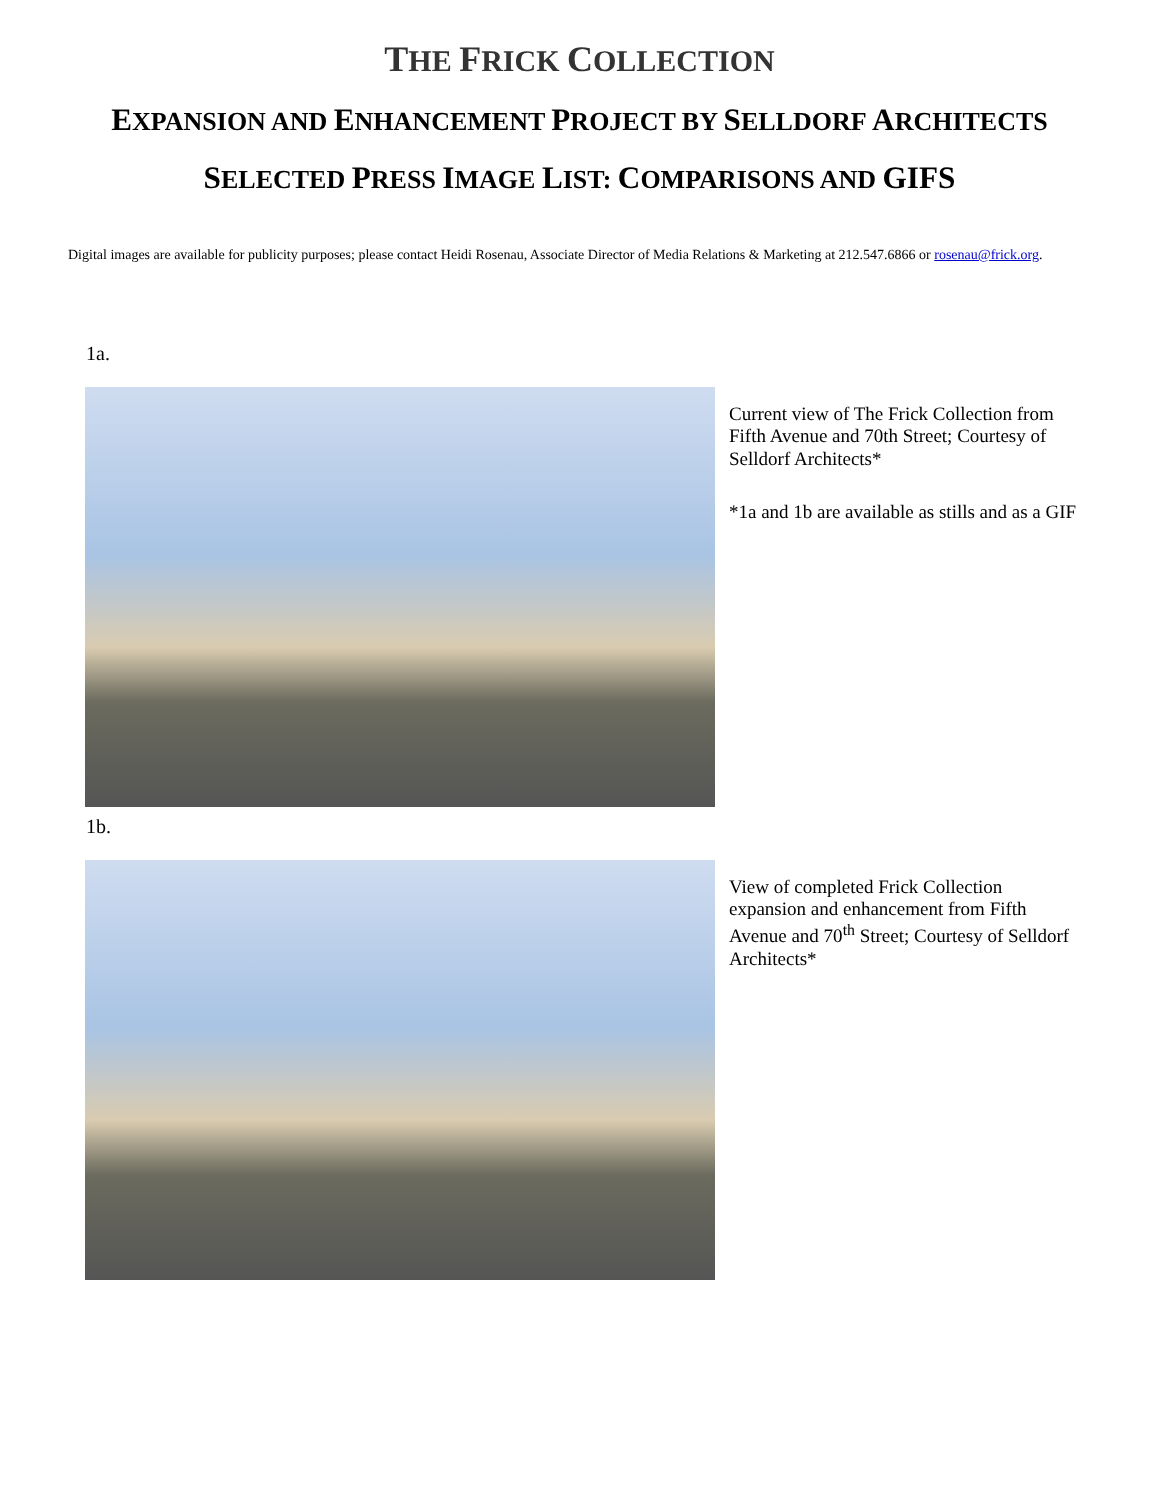THE FRICK COLLECTION
EXPANSION AND ENHANCEMENT PROJECT BY SELLDORF ARCHITECTS
SELECTED PRESS IMAGE LIST: COMPARISONS AND GIFS
Digital images are available for publicity purposes; please contact Heidi Rosenau, Associate Director of Media Relations & Marketing at 212.547.6866 or rosenau@frick.org.
1a.
Current view of The Frick Collection from Fifth Avenue and 70th Street; Courtesy of Selldorf Architects*
*1a and 1b are available as stills and as a GIF
1b.
View of completed Frick Collection expansion and enhancement from Fifth Avenue and 70<sup>th</sup> Street; Courtesy of Selldorf Architects*